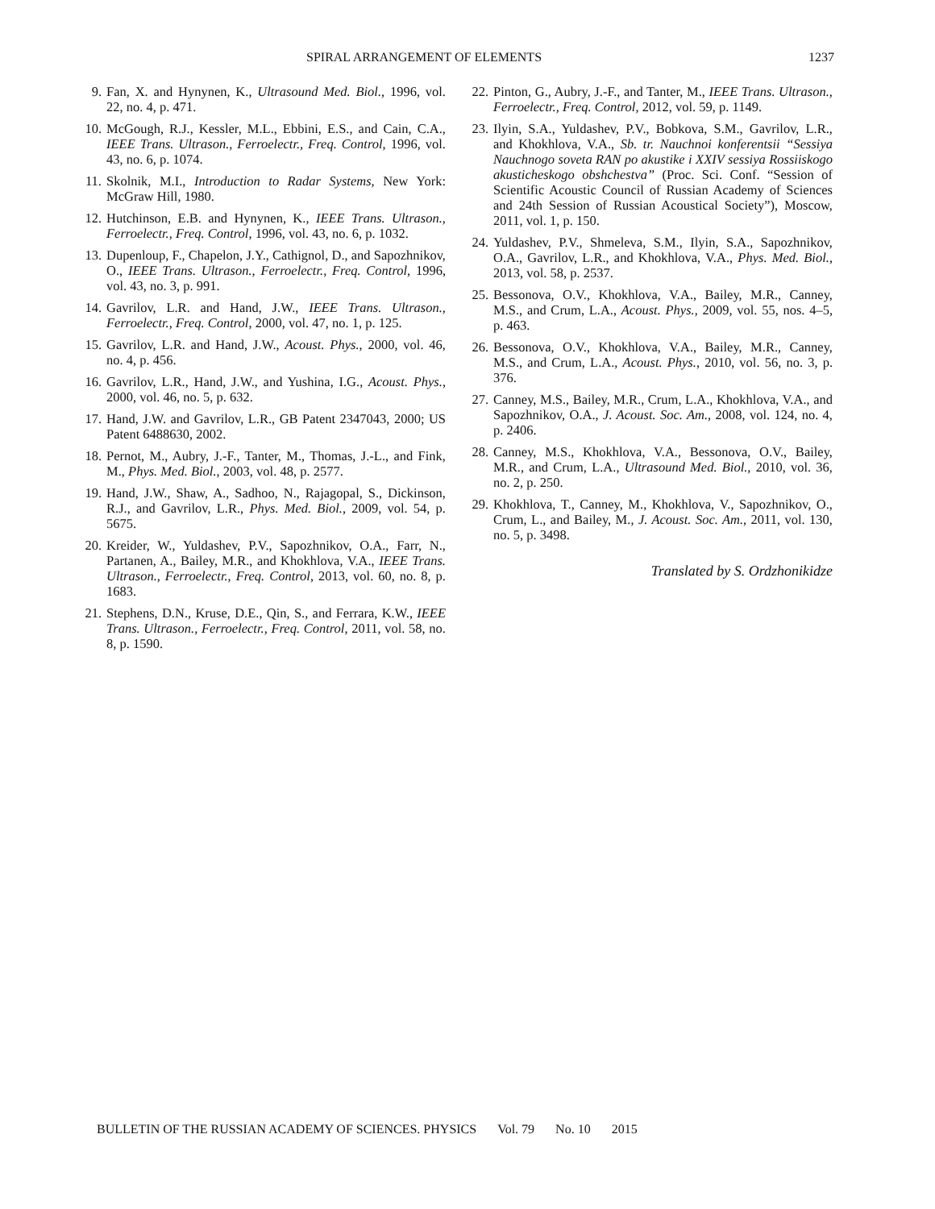SPIRAL ARRANGEMENT OF ELEMENTS 1237
9. Fan, X. and Hynynen, K., Ultrasound Med. Biol., 1996, vol. 22, no. 4, p. 471.
10. McGough, R.J., Kessler, M.L., Ebbini, E.S., and Cain, C.A., IEEE Trans. Ultrason., Ferroelectr., Freq. Control, 1996, vol. 43, no. 6, p. 1074.
11. Skolnik, M.I., Introduction to Radar Systems, New York: McGraw Hill, 1980.
12. Hutchinson, E.B. and Hynynen, K., IEEE Trans. Ultrason., Ferroelectr., Freq. Control, 1996, vol. 43, no. 6, p. 1032.
13. Dupenloup, F., Chapelon, J.Y., Cathignol, D., and Sapozhnikov, O., IEEE Trans. Ultrason., Ferroelectr., Freq. Control, 1996, vol. 43, no. 3, p. 991.
14. Gavrilov, L.R. and Hand, J.W., IEEE Trans. Ultrason., Ferroelectr., Freq. Control, 2000, vol. 47, no. 1, p. 125.
15. Gavrilov, L.R. and Hand, J.W., Acoust. Phys., 2000, vol. 46, no. 4, p. 456.
16. Gavrilov, L.R., Hand, J.W., and Yushina, I.G., Acoust. Phys., 2000, vol. 46, no. 5, p. 632.
17. Hand, J.W. and Gavrilov, L.R., GB Patent 2347043, 2000; US Patent 6488630, 2002.
18. Pernot, M., Aubry, J.-F., Tanter, M., Thomas, J.-L., and Fink, M., Phys. Med. Biol., 2003, vol. 48, p. 2577.
19. Hand, J.W., Shaw, A., Sadhoo, N., Rajagopal, S., Dickinson, R.J., and Gavrilov, L.R., Phys. Med. Biol., 2009, vol. 54, p. 5675.
20. Kreider, W., Yuldashev, P.V., Sapozhnikov, O.A., Farr, N., Partanen, A., Bailey, M.R., and Khokhlova, V.A., IEEE Trans. Ultrason., Ferroelectr., Freq. Control, 2013, vol. 60, no. 8, p. 1683.
21. Stephens, D.N., Kruse, D.E., Qin, S., and Ferrara, K.W., IEEE Trans. Ultrason., Ferroelectr., Freq. Control, 2011, vol. 58, no. 8, p. 1590.
22. Pinton, G., Aubry, J.-F., and Tanter, M., IEEE Trans. Ultrason., Ferroelectr., Freq. Control, 2012, vol. 59, p. 1149.
23. Ilyin, S.A., Yuldashev, P.V., Bobkova, S.M., Gavrilov, L.R., and Khokhlova, V.A., Sb. tr. Nauchnoi konferentsii “Sessiya Nauchnogo soveta RAN po akustike i XXIV sessiya Rossiiskogo akusticheskogo obshchestva” (Proc. Sci. Conf. “Session of Scientific Acoustic Council of Russian Academy of Sciences and 24th Session of Russian Acoustical Society”), Moscow, 2011, vol. 1, p. 150.
24. Yuldashev, P.V., Shmeleva, S.M., Ilyin, S.A., Sapozhnikov, O.A., Gavrilov, L.R., and Khokhlova, V.A., Phys. Med. Biol., 2013, vol. 58, p. 2537.
25. Bessonova, O.V., Khokhlova, V.A., Bailey, M.R., Canney, M.S., and Crum, L.A., Acoust. Phys., 2009, vol. 55, nos. 4–5, p. 463.
26. Bessonova, O.V., Khokhlova, V.A., Bailey, M.R., Canney, M.S., and Crum, L.A., Acoust. Phys., 2010, vol. 56, no. 3, p. 376.
27. Canney, M.S., Bailey, M.R., Crum, L.A., Khokhlova, V.A., and Sapozhnikov, O.A., J. Acoust. Soc. Am., 2008, vol. 124, no. 4, p. 2406.
28. Canney, M.S., Khokhlova, V.A., Bessonova, O.V., Bailey, M.R., and Crum, L.A., Ultrasound Med. Biol., 2010, vol. 36, no. 2, p. 250.
29. Khokhlova, T., Canney, M., Khokhlova, V., Sapozhnikov, O., Crum, L., and Bailey, M., J. Acoust. Soc. Am., 2011, vol. 130, no. 5, p. 3498.
Translated by S. Ordzhonikidze
BULLETIN OF THE RUSSIAN ACADEMY OF SCIENCES. PHYSICS Vol. 79 No. 10 2015